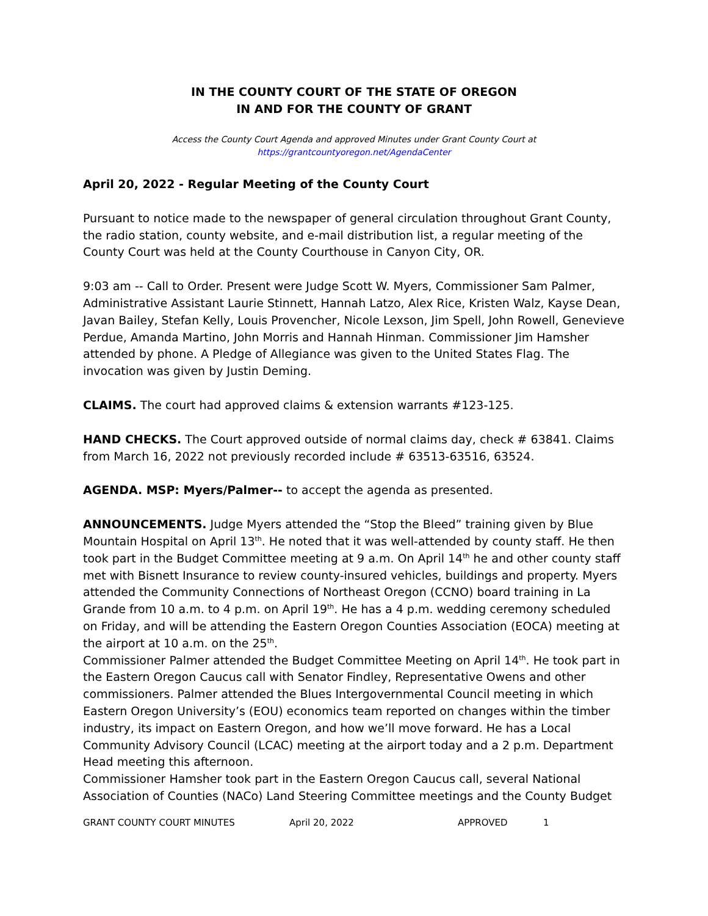IN THE COUNTY COURT OF THE STATE OF OREGON
IN AND FOR THE COUNTY OF GRANT
Access the County Court Agenda and approved Minutes under Grant County Court at
https://grantcountyoregon.net/AgendaCenter
April 20, 2022 - Regular Meeting of the County Court
Pursuant to notice made to the newspaper of general circulation throughout Grant County, the radio station, county website, and e-mail distribution list, a regular meeting of the County Court was held at the County Courthouse in Canyon City, OR.
9:03 am -- Call to Order. Present were Judge Scott W. Myers, Commissioner Sam Palmer, Administrative Assistant Laurie Stinnett, Hannah Latzo, Alex Rice, Kristen Walz, Kayse Dean, Javan Bailey, Stefan Kelly, Louis Provencher, Nicole Lexson, Jim Spell, John Rowell, Genevieve Perdue, Amanda Martino, John Morris and Hannah Hinman. Commissioner Jim Hamsher attended by phone. A Pledge of Allegiance was given to the United States Flag. The invocation was given by Justin Deming.
CLAIMS. The court had approved claims & extension warrants #123-125.
HAND CHECKS. The Court approved outside of normal claims day, check # 63841. Claims from March 16, 2022 not previously recorded include # 63513-63516, 63524.
AGENDA. MSP: Myers/Palmer-- to accept the agenda as presented.
ANNOUNCEMENTS. Judge Myers attended the “Stop the Bleed” training given by Blue Mountain Hospital on April 13<sup>th</sup>. He noted that it was well-attended by county staff. He then took part in the Budget Committee meeting at 9 a.m. On April 14<sup>th</sup> he and other county staff met with Bisnett Insurance to review county-insured vehicles, buildings and property. Myers attended the Community Connections of Northeast Oregon (CCNO) board training in La Grande from 10 a.m. to 4 p.m. on April 19<sup>th</sup>. He has a 4 p.m. wedding ceremony scheduled on Friday, and will be attending the Eastern Oregon Counties Association (EOCA) meeting at the airport at 10 a.m. on the 25<sup>th</sup>.
Commissioner Palmer attended the Budget Committee Meeting on April 14<sup>th</sup>. He took part in the Eastern Oregon Caucus call with Senator Findley, Representative Owens and other commissioners. Palmer attended the Blues Intergovernmental Council meeting in which Eastern Oregon University’s (EOU) economics team reported on changes within the timber industry, its impact on Eastern Oregon, and how we’ll move forward. He has a Local Community Advisory Council (LCAC) meeting at the airport today and a 2 p.m. Department Head meeting this afternoon.
Commissioner Hamsher took part in the Eastern Oregon Caucus call, several National Association of Counties (NACo) Land Steering Committee meetings and the County Budget
GRANT COUNTY COURT MINUTES April 20, 2022 APPROVED 1